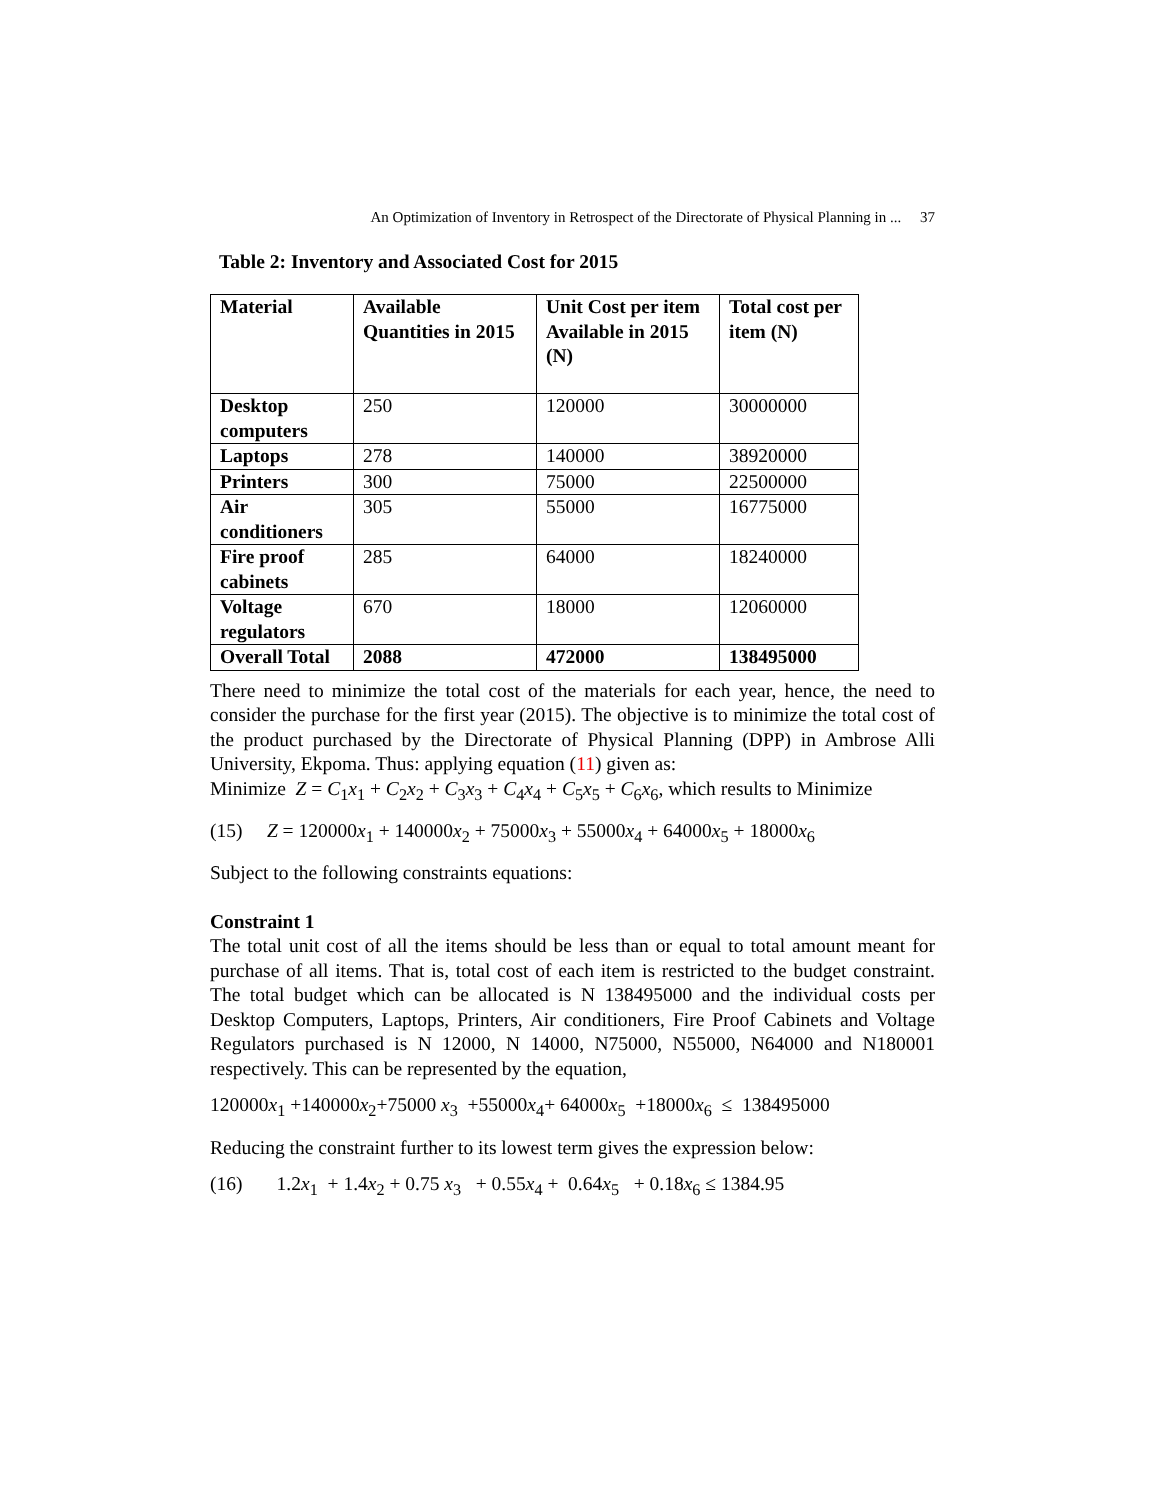An Optimization of Inventory in Retrospect of the Directorate of Physical Planning in ... 37
Table 2: Inventory and Associated Cost for 2015
| Material | Available Quantities in 2015 | Unit Cost per item Available in 2015 (N) | Total cost per item (N) |
| --- | --- | --- | --- |
| Desktop computers | 250 | 120000 | 30000000 |
| Laptops | 278 | 140000 | 38920000 |
| Printers | 300 | 75000 | 22500000 |
| Air conditioners | 305 | 55000 | 16775000 |
| Fire proof cabinets | 285 | 64000 | 18240000 |
| Voltage regulators | 670 | 18000 | 12060000 |
| Overall Total | 2088 | 472000 | 138495000 |
There need to minimize the total cost of the materials for each year, hence, the need to consider the purchase for the first year (2015). The objective is to minimize the total cost of the product purchased by the Directorate of Physical Planning (DPP) in Ambrose Alli University, Ekpoma. Thus: applying equation (11) given as:
Minimize Z = C<sub>1</sub>x<sub>1</sub> + C<sub>2</sub>x<sub>2</sub> + C<sub>3</sub>x<sub>3</sub> + C<sub>4</sub>x<sub>4</sub> + C<sub>5</sub>x<sub>5</sub> + C<sub>6</sub>x<sub>6</sub>, which results to Minimize
(15) Z = 120000x<sub>1</sub> + 140000x<sub>2</sub> + 75000x<sub>3</sub> + 55000x<sub>4</sub> + 64000x<sub>5</sub> + 18000x<sub>6</sub>
Subject to the following constraints equations:
Constraint 1
The total unit cost of all the items should be less than or equal to total amount meant for purchase of all items. That is, total cost of each item is restricted to the budget constraint. The total budget which can be allocated is N 138495000 and the individual costs per Desktop Computers, Laptops, Printers, Air conditioners, Fire Proof Cabinets and Voltage Regulators purchased is N 12000, N 14000, N75000, N55000, N64000 and N180001 respectively. This can be represented by the equation,
120000x<sub>1</sub> +140000x<sub>2</sub>+75000 x<sub>3</sub> +55000x<sub>4</sub>+ 64000x<sub>5</sub> +18000x<sub>6</sub> ≤ 138495000
Reducing the constraint further to its lowest term gives the expression below:
(16) 1.2x<sub>1</sub> + 1.4x<sub>2</sub> + 0.75 x<sub>3</sub> + 0.55x<sub>4</sub> + 0.64x<sub>5</sub> + 0.18x<sub>6</sub> ≤ 1384.95